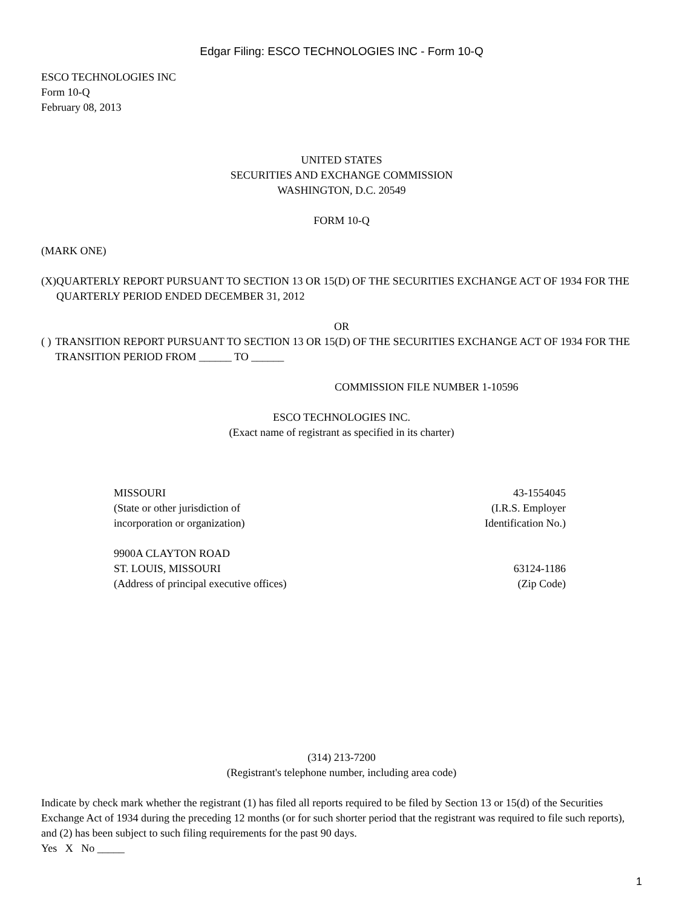Edgar Filing: ESCO TECHNOLOGIES INC - Form 10-Q
ESCO TECHNOLOGIES INC
Form 10-Q
February 08, 2013
UNITED STATES
SECURITIES AND EXCHANGE COMMISSION
WASHINGTON, D.C. 20549
FORM 10-Q
(MARK ONE)
(X) QUARTERLY REPORT PURSUANT TO SECTION 13 OR 15(D) OF THE SECURITIES EXCHANGE ACT OF 1934 FOR THE QUARTERLY PERIOD ENDED DECEMBER 31, 2012
OR
( ) TRANSITION REPORT PURSUANT TO SECTION 13 OR 15(D) OF THE SECURITIES EXCHANGE ACT OF 1934 FOR THE TRANSITION PERIOD FROM ______ TO ______
COMMISSION FILE NUMBER 1-10596
ESCO TECHNOLOGIES INC.
(Exact name of registrant as specified in its charter)
MISSOURI
(State or other jurisdiction of
incorporation or organization)
43-1554045
(I.R.S. Employer
Identification No.)
9900A CLAYTON ROAD
ST. LOUIS, MISSOURI
(Address of principal executive offices)
63124-1186
(Zip Code)
(314) 213-7200
(Registrant's telephone number, including area code)
Indicate by check mark whether the registrant (1) has filed all reports required to be filed by Section 13 or 15(d) of the Securities Exchange Act of 1934 during the preceding 12 months (or for such shorter period that the registrant was required to file such reports), and (2) has been subject to such filing requirements for the past 90 days.
Yes X No _____
1